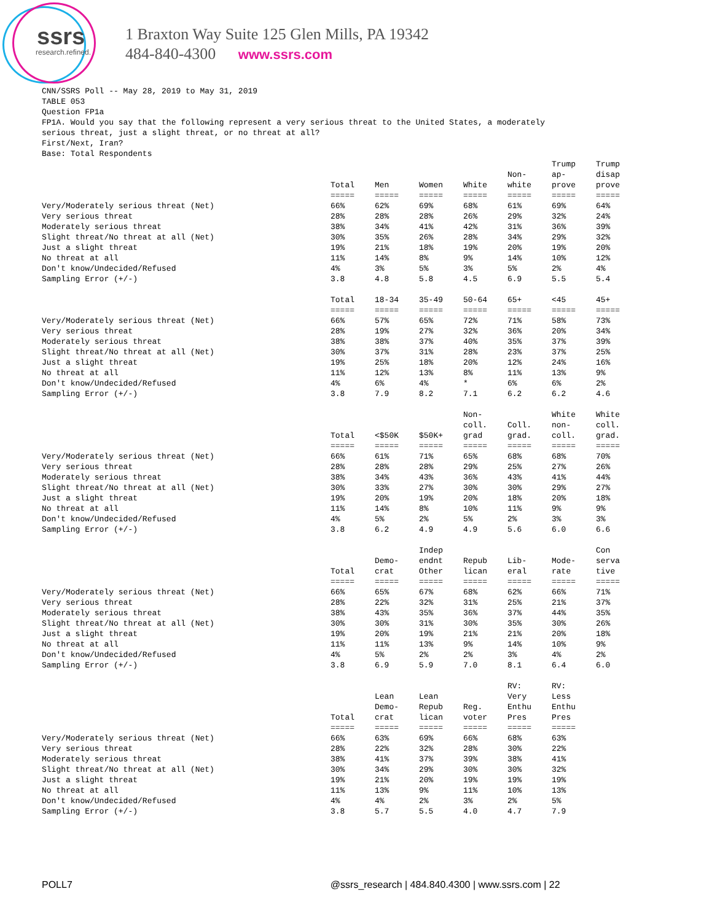ssrs
research.refined.
1 Braxton Way Suite 125 Glen Mills, PA 19342
484-840-4300 www.ssrs.com
CNN/SSRS Poll -- May 28, 2019 to May 31, 2019
TABLE 053
Question FP1a
FP1A. Would you say that the following represent a very serious threat to the United States, a moderately
serious threat, just a slight threat, or no threat at all?
First/Next, Iran?
Base: Total Respondents
| | Total | Men | Women | White | Non- white | Trump ap- prove | Trump disap prove |
| | ===== | ===== | ===== | ===== | ===== | ===== | ===== |
| Very/Moderately serious threat (Net) | 66% | 62% | 69% | 68% | 61% | 69% | 64% |
| Very serious threat | 28% | 28% | 28% | 26% | 29% | 32% | 24% |
| Moderately serious threat | 38% | 34% | 41% | 42% | 31% | 36% | 39% |
| Slight threat/No threat at all (Net) | 30% | 35% | 26% | 28% | 34% | 29% | 32% |
| Just a slight threat | 19% | 21% | 18% | 19% | 20% | 19% | 20% |
| No threat at all | 11% | 14% | 8% | 9% | 14% | 10% | 12% |
| Don't know/Undecided/Refused | 4% | 3% | 5% | 3% | 5% | 2% | 4% |
| Sampling Error (+/-) | 3.8 | 4.8 | 5.8 | 4.5 | 6.9 | 5.5 | 5.4 |
| | Total | 18-34 | 35-49 | 50-64 | 65+ | <45 | 45+ |
| | ===== | ===== | ===== | ===== | ===== | ===== | ===== |
| Very/Moderately serious threat (Net) | 66% | 57% | 65% | 72% | 71% | 58% | 73% |
| Very serious threat | 28% | 19% | 27% | 32% | 36% | 20% | 34% |
| Moderately serious threat | 38% | 38% | 37% | 40% | 35% | 37% | 39% |
| Slight threat/No threat at all (Net) | 30% | 37% | 31% | 28% | 23% | 37% | 25% |
| Just a slight threat | 19% | 25% | 18% | 20% | 12% | 24% | 16% |
| No threat at all | 11% | 12% | 13% | 8% | 11% | 13% | 9% |
| Don't know/Undecided/Refused | 4% | 6% | 4% | * | 6% | 6% | 2% |
| Sampling Error (+/-) | 3.8 | 7.9 | 8.2 | 7.1 | 6.2 | 6.2 | 4.6 |
| | Total | <$50K | $50K+ | Non- coll. grad | Coll. grad. | White non- coll. | White coll. grad. |
| | ===== | ===== | ===== | ===== | ===== | ===== | ===== |
| Very/Moderately serious threat (Net) | 66% | 61% | 71% | 65% | 68% | 68% | 70% |
| Very serious threat | 28% | 28% | 28% | 29% | 25% | 27% | 26% |
| Moderately serious threat | 38% | 34% | 43% | 36% | 43% | 41% | 44% |
| Slight threat/No threat at all (Net) | 30% | 33% | 27% | 30% | 30% | 29% | 27% |
| Just a slight threat | 19% | 20% | 19% | 20% | 18% | 20% | 18% |
| No threat at all | 11% | 14% | 8% | 10% | 11% | 9% | 9% |
| Don't know/Undecided/Refused | 4% | 5% | 2% | 5% | 2% | 3% | 3% |
| Sampling Error (+/-) | 3.8 | 6.2 | 4.9 | 4.9 | 5.6 | 6.0 | 6.6 |
| | Total | Demo- crat | Indep endnt Other | Repub lican | Lib- eral | Mode- rate | Con serva tive |
| | ===== | ===== | ===== | ===== | ===== | ===== | ===== |
| Very/Moderately serious threat (Net) | 66% | 65% | 67% | 68% | 62% | 66% | 71% |
| Very serious threat | 28% | 22% | 32% | 31% | 25% | 21% | 37% |
| Moderately serious threat | 38% | 43% | 35% | 36% | 37% | 44% | 35% |
| Slight threat/No threat at all (Net) | 30% | 30% | 31% | 30% | 35% | 30% | 26% |
| Just a slight threat | 19% | 20% | 19% | 21% | 21% | 20% | 18% |
| No threat at all | 11% | 11% | 13% | 9% | 14% | 10% | 9% |
| Don't know/Undecided/Refused | 4% | 5% | 2% | 2% | 3% | 4% | 2% |
| Sampling Error (+/-) | 3.8 | 6.9 | 5.9 | 7.0 | 8.1 | 6.4 | 6.0 |
| | Total | Lean Demo- crat | Lean Repub lican | Reg. voter | RV: Very Enthu Pres | RV: Less Enthu Pres | |
| | ===== | ===== | ===== | ===== | ===== | ===== | |
| Very/Moderately serious threat (Net) | 66% | 63% | 69% | 66% | 68% | 63% | |
| Very serious threat | 28% | 22% | 32% | 28% | 30% | 22% | |
| Moderately serious threat | 38% | 41% | 37% | 39% | 38% | 41% | |
| Slight threat/No threat at all (Net) | 30% | 34% | 29% | 30% | 30% | 32% | |
| Just a slight threat | 19% | 21% | 20% | 19% | 19% | 19% | |
| No threat at all | 11% | 13% | 9% | 11% | 10% | 13% | |
| Don't know/Undecided/Refused | 4% | 4% | 2% | 3% | 2% | 5% | |
| Sampling Error (+/-) | 3.8 | 5.7 | 5.5 | 4.0 | 4.7 | 7.9 | |
POLL7 @ssrs_research | 484.840.4300 | www.ssrs.com | 22